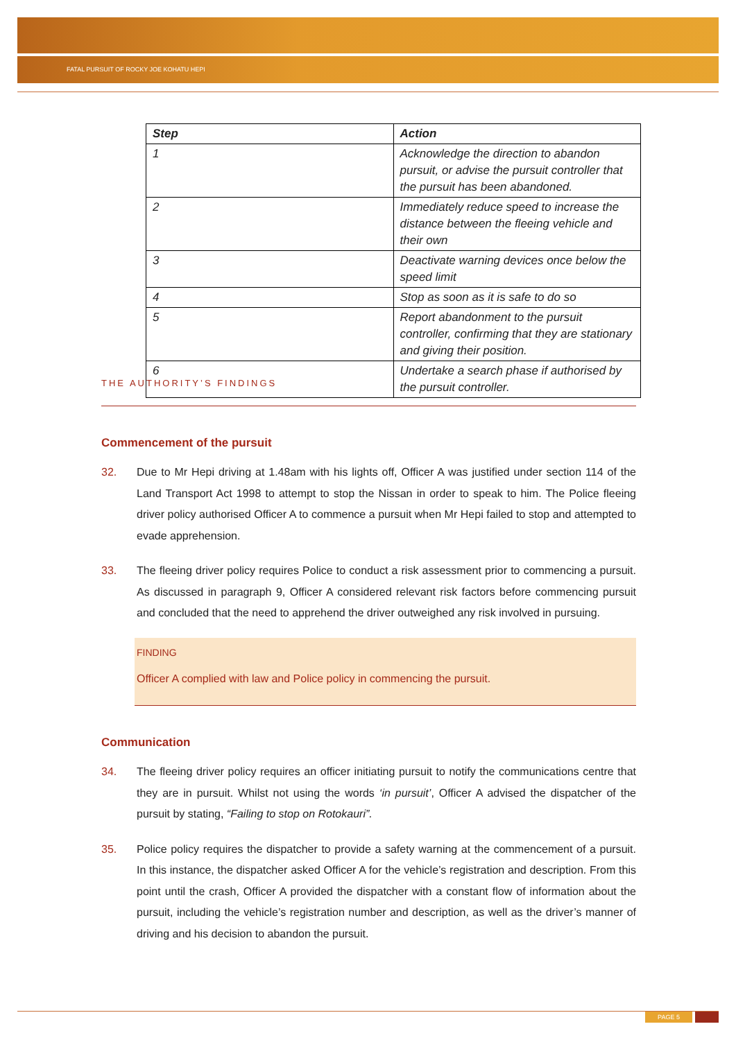FATAL PURSUIT OF ROCKY JOE KOHATU HEPI
| Step | Action |
| --- | --- |
| 1 | Acknowledge the direction to abandon pursuit, or advise the pursuit controller that the pursuit has been abandoned. |
| 2 | Immediately reduce speed to increase the distance between the fleeing vehicle and their own |
| 3 | Deactivate warning devices once below the speed limit |
| 4 | Stop as soon as it is safe to do so |
| 5 | Report abandonment to the pursuit controller, confirming that they are stationary and giving their position. |
| 6 | Undertake a search phase if authorised by the pursuit controller. |
THE AUTHORITY’S FINDINGS
Commencement of the pursuit
32. Due to Mr Hepi driving at 1.48am with his lights off, Officer A was justified under section 114 of the Land Transport Act 1998 to attempt to stop the Nissan in order to speak to him. The Police fleeing driver policy authorised Officer A to commence a pursuit when Mr Hepi failed to stop and attempted to evade apprehension.
33. The fleeing driver policy requires Police to conduct a risk assessment prior to commencing a pursuit. As discussed in paragraph 9, Officer A considered relevant risk factors before commencing pursuit and concluded that the need to apprehend the driver outweighed any risk involved in pursuing.
FINDING
Officer A complied with law and Police policy in commencing the pursuit.
Communication
34. The fleeing driver policy requires an officer initiating pursuit to notify the communications centre that they are in pursuit. Whilst not using the words ‘in pursuit’, Officer A advised the dispatcher of the pursuit by stating, “Failing to stop on Rotokauri”.
35. Police policy requires the dispatcher to provide a safety warning at the commencement of a pursuit. In this instance, the dispatcher asked Officer A for the vehicle’s registration and description. From this point until the crash, Officer A provided the dispatcher with a constant flow of information about the pursuit, including the vehicle’s registration number and description, as well as the driver’s manner of driving and his decision to abandon the pursuit.
PAGE 5